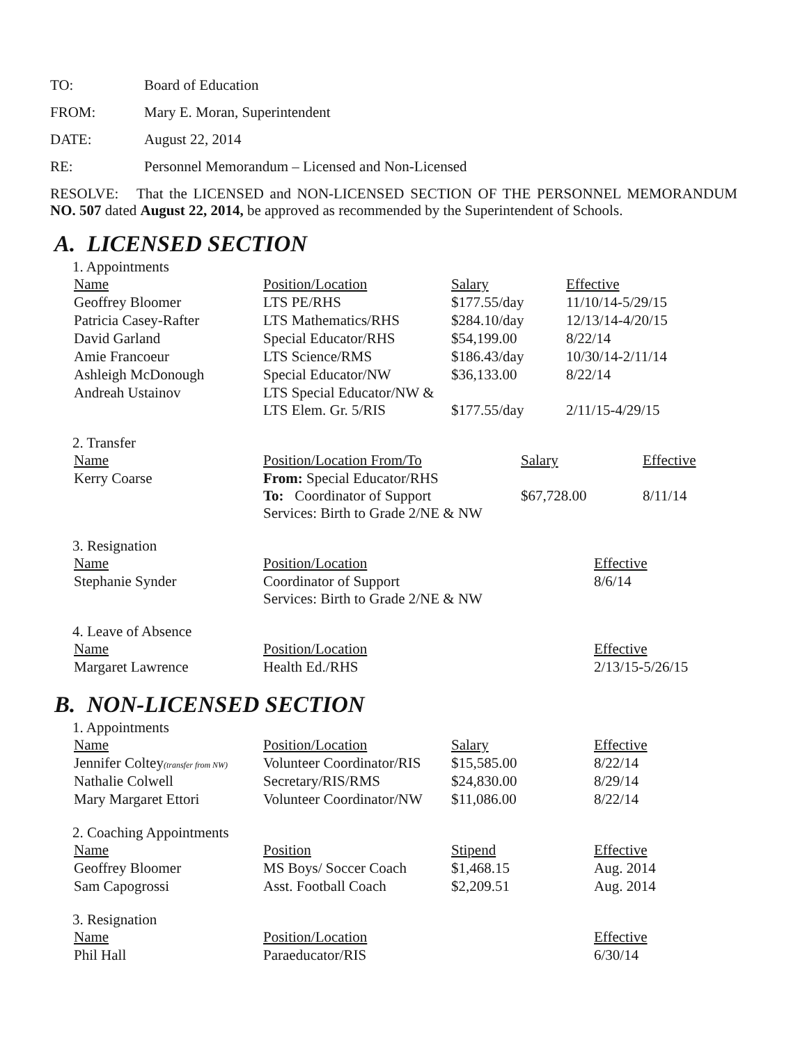TO: Board of Education
FROM: Mary E. Moran, Superintendent
DATE: August 22, 2014
RE: Personnel Memorandum – Licensed and Non-Licensed
RESOLVE: That the LICENSED and NON-LICENSED SECTION OF THE PERSONNEL MEMORANDUM NO. 507 dated August 22, 2014, be approved as recommended by the Superintendent of Schools.
A. LICENSED SECTION
1. Appointments
| Name | Position/Location | Salary | Effective |
| --- | --- | --- | --- |
| Geoffrey Bloomer | LTS PE/RHS | $177.55/day | 11/10/14-5/29/15 |
| Patricia Casey-Rafter | LTS Mathematics/RHS | $284.10/day | 12/13/14-4/20/15 |
| David Garland | Special Educator/RHS | $54,199.00 | 8/22/14 |
| Amie Francoeur | LTS Science/RMS | $186.43/day | 10/30/14-2/11/14 |
| Ashleigh McDonough | Special Educator/NW | $36,133.00 | 8/22/14 |
| Andreah Ustainov | LTS Special Educator/NW & LTS Elem. Gr. 5/RIS | $177.55/day | 2/11/15-4/29/15 |
2. Transfer
| Name | Position/Location From/To | Salary | Effective |
| --- | --- | --- | --- |
| Kerry Coarse | From: Special Educator/RHS To: Coordinator of Support Services: Birth to Grade 2/NE & NW | $67,728.00 | 8/11/14 |
3. Resignation
| Name | Position/Location | Effective |
| --- | --- | --- |
| Stephanie Synder | Coordinator of Support Services: Birth to Grade 2/NE & NW | 8/6/14 |
4. Leave of Absence
| Name | Position/Location | Effective |
| --- | --- | --- |
| Margaret Lawrence | Health Ed./RHS | 2/13/15-5/26/15 |
B. NON-LICENSED SECTION
1. Appointments
| Name | Position/Location | Salary | Effective |
| --- | --- | --- | --- |
| Jennifer Coltey (transfer from NW) | Volunteer Coordinator/RIS | $15,585.00 | 8/22/14 |
| Nathalie Colwell | Secretary/RIS/RMS | $24,830.00 | 8/29/14 |
| Mary Margaret Ettori | Volunteer Coordinator/NW | $11,086.00 | 8/22/14 |
2. Coaching Appointments
| Name | Position | Stipend | Effective |
| --- | --- | --- | --- |
| Geoffrey Bloomer | MS Boys/ Soccer Coach | $1,468.15 | Aug. 2014 |
| Sam Capogrossi | Asst. Football Coach | $2,209.51 | Aug. 2014 |
3. Resignation
| Name | Position/Location | Effective |
| --- | --- | --- |
| Phil Hall | Paraeducator/RIS | 6/30/14 |